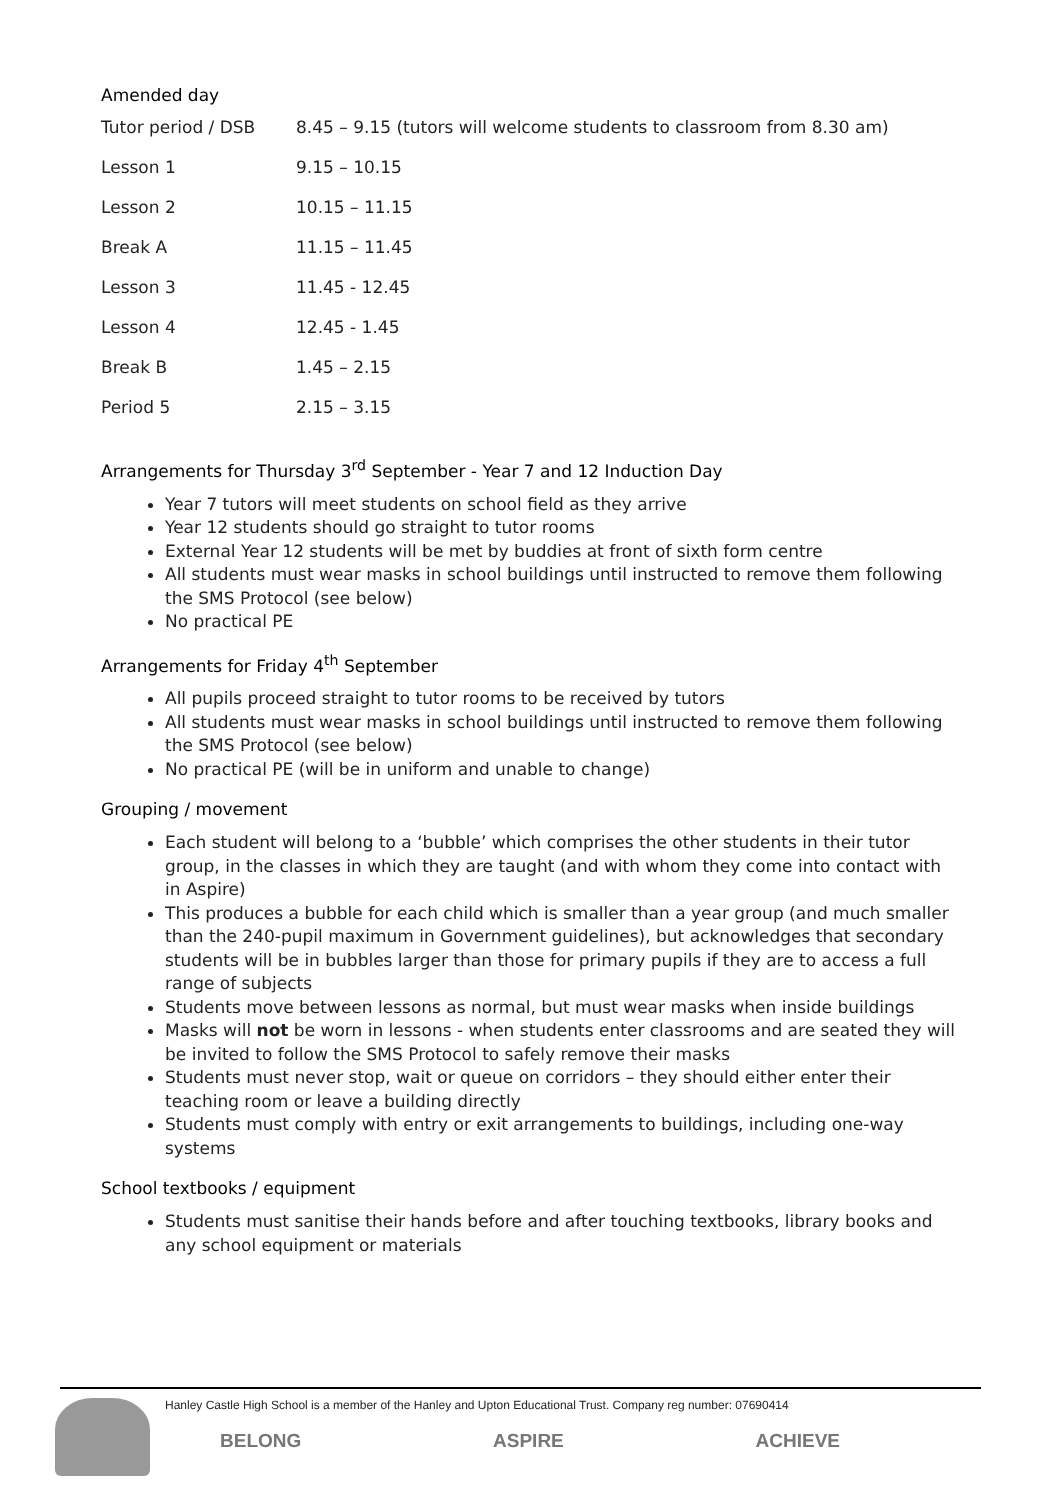Amended day
| Tutor period / DSB | 8.45 – 9.15 (tutors will welcome students to classroom from 8.30 am) |
| Lesson 1 | 9.15 – 10.15 |
| Lesson 2 | 10.15 – 11.15 |
| Break A | 11.15 – 11.45 |
| Lesson 3 | 11.45 - 12.45 |
| Lesson 4 | 12.45 - 1.45 |
| Break B | 1.45 – 2.15 |
| Period 5 | 2.15 – 3.15 |
Arrangements for Thursday 3<sup>rd</sup> September - Year 7 and 12 Induction Day
Year 7 tutors will meet students on school field as they arrive
Year 12 students should go straight to tutor rooms
External Year 12 students will be met by buddies at front of sixth form centre
All students must wear masks in school buildings until instructed to remove them following the SMS Protocol (see below)
No practical PE
Arrangements for Friday 4<sup>th</sup> September
All pupils proceed straight to tutor rooms to be received by tutors
All students must wear masks in school buildings until instructed to remove them following the SMS Protocol (see below)
No practical PE (will be in uniform and unable to change)
Grouping / movement
Each student will belong to a ‘bubble’ which comprises the other students in their tutor group, in the classes in which they are taught (and with whom they come into contact with in Aspire)
This produces a bubble for each child which is smaller than a year group (and much smaller than the 240-pupil maximum in Government guidelines), but acknowledges that secondary students will be in bubbles larger than those for primary pupils if they are to access a full range of subjects
Students move between lessons as normal, but must wear masks when inside buildings
Masks will not be worn in lessons - when students enter classrooms and are seated they will be invited to follow the SMS Protocol to safely remove their masks
Students must never stop, wait or queue on corridors – they should either enter their teaching room or leave a building directly
Students must comply with entry or exit arrangements to buildings, including one-way systems
School textbooks / equipment
Students must sanitise their hands before and after touching textbooks, library books and any school equipment or materials
Hanley Castle High School is a member of the Hanley and Upton Educational Trust. Company reg number: 07690414
BELONG ASPIRE ACHIEVE